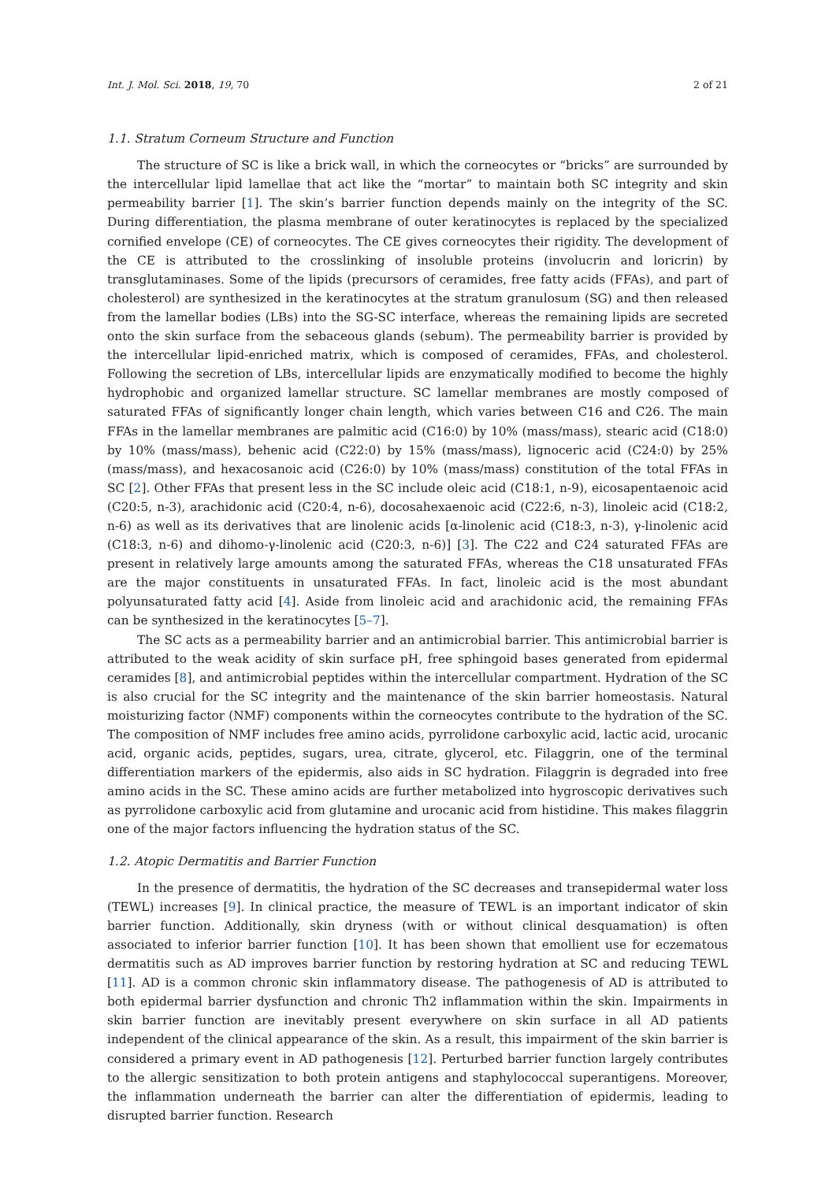Int. J. Mol. Sci. 2018, 19, 70 2 of 21
1.1. Stratum Corneum Structure and Function
The structure of SC is like a brick wall, in which the corneocytes or “bricks” are surrounded by the intercellular lipid lamellae that act like the “mortar” to maintain both SC integrity and skin permeability barrier [1]. The skin’s barrier function depends mainly on the integrity of the SC. During differentiation, the plasma membrane of outer keratinocytes is replaced by the specialized cornified envelope (CE) of corneocytes. The CE gives corneocytes their rigidity. The development of the CE is attributed to the crosslinking of insoluble proteins (involucrin and loricrin) by transglutaminases. Some of the lipids (precursors of ceramides, free fatty acids (FFAs), and part of cholesterol) are synthesized in the keratinocytes at the stratum granulosum (SG) and then released from the lamellar bodies (LBs) into the SG-SC interface, whereas the remaining lipids are secreted onto the skin surface from the sebaceous glands (sebum). The permeability barrier is provided by the intercellular lipid-enriched matrix, which is composed of ceramides, FFAs, and cholesterol. Following the secretion of LBs, intercellular lipids are enzymatically modified to become the highly hydrophobic and organized lamellar structure. SC lamellar membranes are mostly composed of saturated FFAs of significantly longer chain length, which varies between C16 and C26. The main FFAs in the lamellar membranes are palmitic acid (C16:0) by 10% (mass/mass), stearic acid (C18:0) by 10% (mass/mass), behenic acid (C22:0) by 15% (mass/mass), lignoceric acid (C24:0) by 25% (mass/mass), and hexacosanoic acid (C26:0) by 10% (mass/mass) constitution of the total FFAs in SC [2]. Other FFAs that present less in the SC include oleic acid (C18:1, n-9), eicosapentaenoic acid (C20:5, n-3), arachidonic acid (C20:4, n-6), docosahexaenoic acid (C22:6, n-3), linoleic acid (C18:2, n-6) as well as its derivatives that are linolenic acids [α-linolenic acid (C18:3, n-3), γ-linolenic acid (C18:3, n-6) and dihomo-γ-linolenic acid (C20:3, n-6)] [3]. The C22 and C24 saturated FFAs are present in relatively large amounts among the saturated FFAs, whereas the C18 unsaturated FFAs are the major constituents in unsaturated FFAs. In fact, linoleic acid is the most abundant polyunsaturated fatty acid [4]. Aside from linoleic acid and arachidonic acid, the remaining FFAs can be synthesized in the keratinocytes [5–7].
The SC acts as a permeability barrier and an antimicrobial barrier. This antimicrobial barrier is attributed to the weak acidity of skin surface pH, free sphingoid bases generated from epidermal ceramides [8], and antimicrobial peptides within the intercellular compartment. Hydration of the SC is also crucial for the SC integrity and the maintenance of the skin barrier homeostasis. Natural moisturizing factor (NMF) components within the corneocytes contribute to the hydration of the SC. The composition of NMF includes free amino acids, pyrrolidone carboxylic acid, lactic acid, urocanic acid, organic acids, peptides, sugars, urea, citrate, glycerol, etc. Filaggrin, one of the terminal differentiation markers of the epidermis, also aids in SC hydration. Filaggrin is degraded into free amino acids in the SC. These amino acids are further metabolized into hygroscopic derivatives such as pyrrolidone carboxylic acid from glutamine and urocanic acid from histidine. This makes filaggrin one of the major factors influencing the hydration status of the SC.
1.2. Atopic Dermatitis and Barrier Function
In the presence of dermatitis, the hydration of the SC decreases and transepidermal water loss (TEWL) increases [9]. In clinical practice, the measure of TEWL is an important indicator of skin barrier function. Additionally, skin dryness (with or without clinical desquamation) is often associated to inferior barrier function [10]. It has been shown that emollient use for eczematous dermatitis such as AD improves barrier function by restoring hydration at SC and reducing TEWL [11]. AD is a common chronic skin inflammatory disease. The pathogenesis of AD is attributed to both epidermal barrier dysfunction and chronic Th2 inflammation within the skin. Impairments in skin barrier function are inevitably present everywhere on skin surface in all AD patients independent of the clinical appearance of the skin. As a result, this impairment of the skin barrier is considered a primary event in AD pathogenesis [12]. Perturbed barrier function largely contributes to the allergic sensitization to both protein antigens and staphylococcal superantigens. Moreover, the inflammation underneath the barrier can alter the differentiation of epidermis, leading to disrupted barrier function. Research